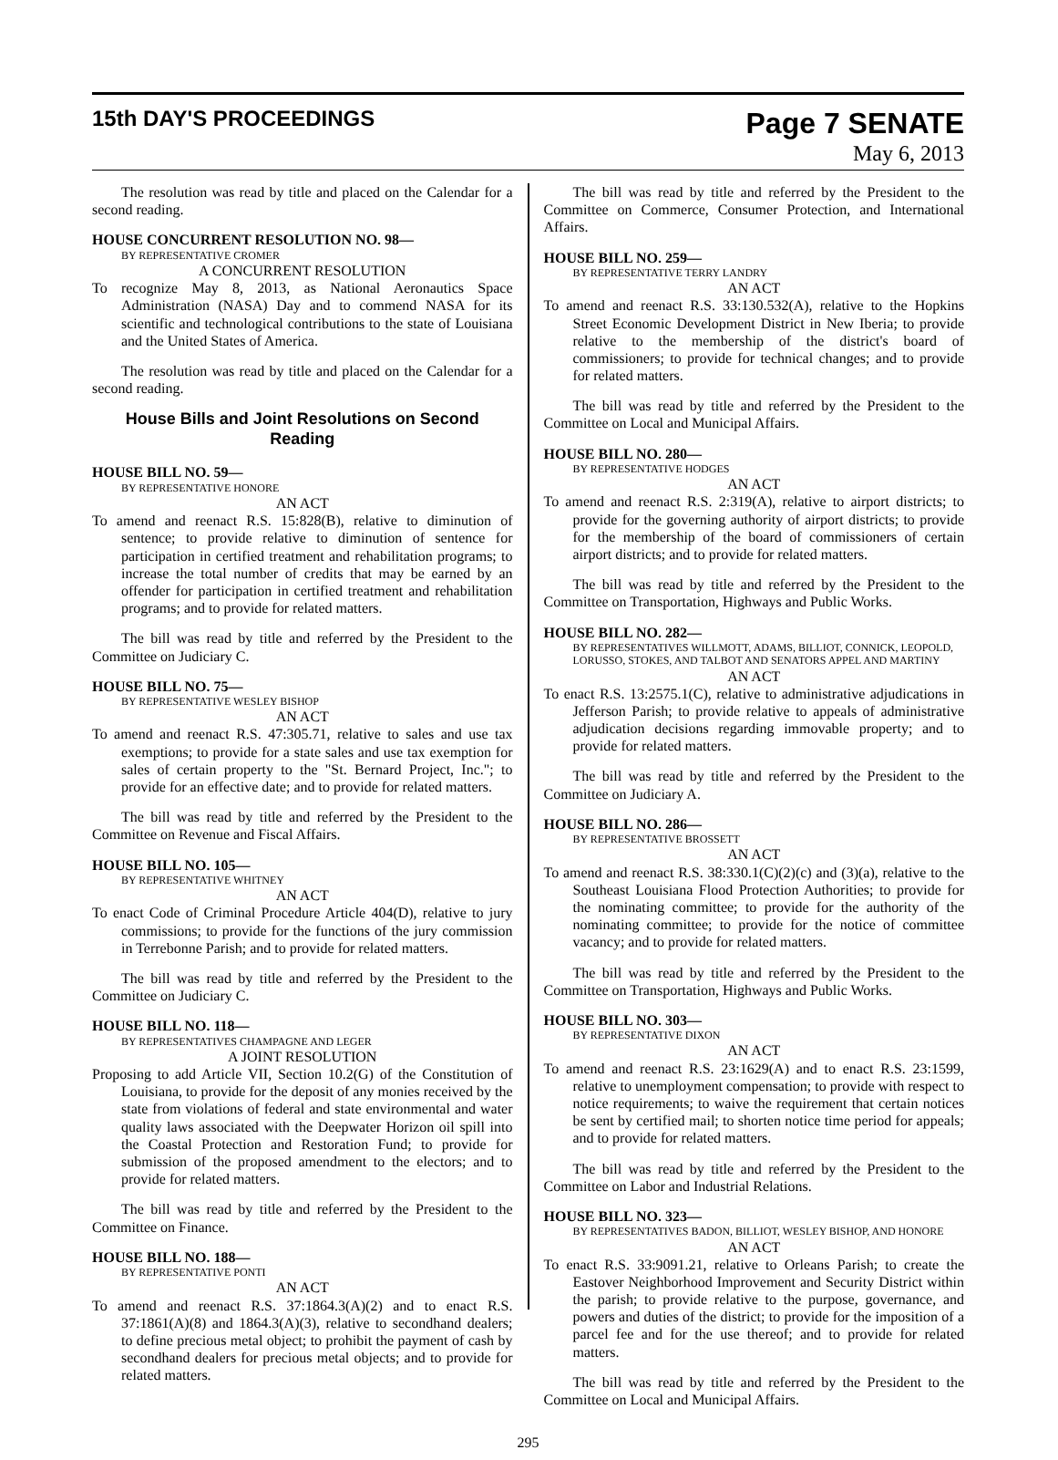15th DAY'S PROCEEDINGS
Page 7 SENATE
May 6, 2013
The resolution was read by title and placed on the Calendar for a second reading.
HOUSE CONCURRENT RESOLUTION NO. 98—
BY REPRESENTATIVE CROMER
A CONCURRENT RESOLUTION
To recognize May 8, 2013, as National Aeronautics Space Administration (NASA) Day and to commend NASA for its scientific and technological contributions to the state of Louisiana and the United States of America.
The resolution was read by title and placed on the Calendar for a second reading.
House Bills and Joint Resolutions on Second Reading
HOUSE BILL NO. 59—
BY REPRESENTATIVE HONORE
AN ACT
To amend and reenact R.S. 15:828(B), relative to diminution of sentence; to provide relative to diminution of sentence for participation in certified treatment and rehabilitation programs; to increase the total number of credits that may be earned by an offender for participation in certified treatment and rehabilitation programs; and to provide for related matters.
The bill was read by title and referred by the President to the Committee on Judiciary C.
HOUSE BILL NO. 75—
BY REPRESENTATIVE WESLEY BISHOP
AN ACT
To amend and reenact R.S. 47:305.71, relative to sales and use tax exemptions; to provide for a state sales and use tax exemption for sales of certain property to the "St. Bernard Project, Inc."; to provide for an effective date; and to provide for related matters.
The bill was read by title and referred by the President to the Committee on Revenue and Fiscal Affairs.
HOUSE BILL NO. 105—
BY REPRESENTATIVE WHITNEY
AN ACT
To enact Code of Criminal Procedure Article 404(D), relative to jury commissions; to provide for the functions of the jury commission in Terrebonne Parish; and to provide for related matters.
The bill was read by title and referred by the President to the Committee on Judiciary C.
HOUSE BILL NO. 118—
BY REPRESENTATIVES CHAMPAGNE AND LEGER
A JOINT RESOLUTION
Proposing to add Article VII, Section 10.2(G) of the Constitution of Louisiana, to provide for the deposit of any monies received by the state from violations of federal and state environmental and water quality laws associated with the Deepwater Horizon oil spill into the Coastal Protection and Restoration Fund; to provide for submission of the proposed amendment to the electors; and to provide for related matters.
The bill was read by title and referred by the President to the Committee on Finance.
HOUSE BILL NO. 188—
BY REPRESENTATIVE PONTI
AN ACT
To amend and reenact R.S. 37:1864.3(A)(2) and to enact R.S. 37:1861(A)(8) and 1864.3(A)(3), relative to secondhand dealers; to define precious metal object; to prohibit the payment of cash by secondhand dealers for precious metal objects; and to provide for related matters.
The bill was read by title and referred by the President to the Committee on Commerce, Consumer Protection, and International Affairs.
HOUSE BILL NO. 259—
BY REPRESENTATIVE TERRY LANDRY
AN ACT
To amend and reenact R.S. 33:130.532(A), relative to the Hopkins Street Economic Development District in New Iberia; to provide relative to the membership of the district's board of commissioners; to provide for technical changes; and to provide for related matters.
The bill was read by title and referred by the President to the Committee on Local and Municipal Affairs.
HOUSE BILL NO. 280—
BY REPRESENTATIVE HODGES
AN ACT
To amend and reenact R.S. 2:319(A), relative to airport districts; to provide for the governing authority of airport districts; to provide for the membership of the board of commissioners of certain airport districts; and to provide for related matters.
The bill was read by title and referred by the President to the Committee on Transportation, Highways and Public Works.
HOUSE BILL NO. 282—
BY REPRESENTATIVES WILLMOTT, ADAMS, BILLIOT, CONNICK, LEOPOLD, LORUSSO, STOKES, AND TALBOT AND SENATORS APPEL AND MARTINY
AN ACT
To enact R.S. 13:2575.1(C), relative to administrative adjudications in Jefferson Parish; to provide relative to appeals of administrative adjudication decisions regarding immovable property; and to provide for related matters.
The bill was read by title and referred by the President to the Committee on Judiciary A.
HOUSE BILL NO. 286—
BY REPRESENTATIVE BROSSETT
AN ACT
To amend and reenact R.S. 38:330.1(C)(2)(c) and (3)(a), relative to the Southeast Louisiana Flood Protection Authorities; to provide for the nominating committee; to provide for the authority of the nominating committee; to provide for the notice of committee vacancy; and to provide for related matters.
The bill was read by title and referred by the President to the Committee on Transportation, Highways and Public Works.
HOUSE BILL NO. 303—
BY REPRESENTATIVE DIXON
AN ACT
To amend and reenact R.S. 23:1629(A) and to enact R.S. 23:1599, relative to unemployment compensation; to provide with respect to notice requirements; to waive the requirement that certain notices be sent by certified mail; to shorten notice time period for appeals; and to provide for related matters.
The bill was read by title and referred by the President to the Committee on Labor and Industrial Relations.
HOUSE BILL NO. 323—
BY REPRESENTATIVES BADON, BILLIOT, WESLEY BISHOP, AND HONORE
AN ACT
To enact R.S. 33:9091.21, relative to Orleans Parish; to create the Eastover Neighborhood Improvement and Security District within the parish; to provide relative to the purpose, governance, and powers and duties of the district; to provide for the imposition of a parcel fee and for the use thereof; and to provide for related matters.
The bill was read by title and referred by the President to the Committee on Local and Municipal Affairs.
295